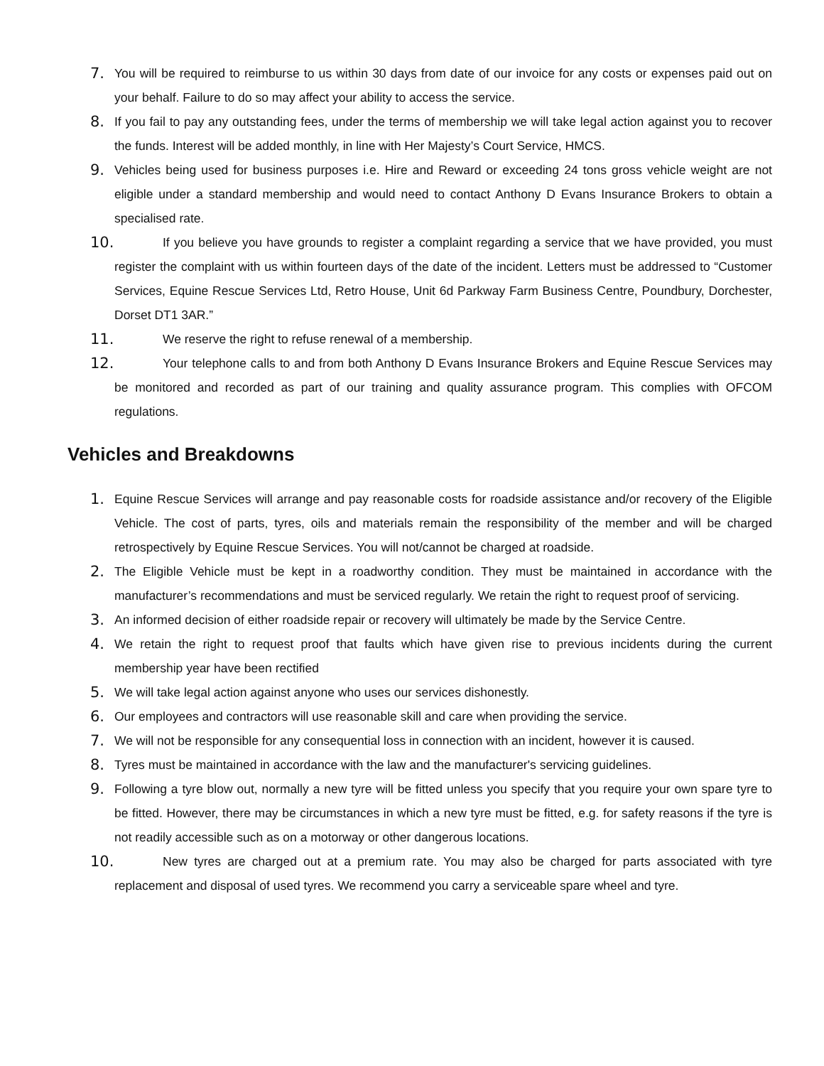7. You will be required to reimburse to us within 30 days from date of our invoice for any costs or expenses paid out on your behalf. Failure to do so may affect your ability to access the service.
8. If you fail to pay any outstanding fees, under the terms of membership we will take legal action against you to recover the funds. Interest will be added monthly, in line with Her Majesty’s Court Service, HMCS.
9. Vehicles being used for business purposes i.e. Hire and Reward or exceeding 24 tons gross vehicle weight are not eligible under a standard membership and would need to contact Anthony D Evans Insurance Brokers to obtain a specialised rate.
10. If you believe you have grounds to register a complaint regarding a service that we have provided, you must register the complaint with us within fourteen days of the date of the incident. Letters must be addressed to “Customer Services, Equine Rescue Services Ltd, Retro House, Unit 6d Parkway Farm Business Centre, Poundbury, Dorchester, Dorset DT1 3AR.”
11. We reserve the right to refuse renewal of a membership.
12. Your telephone calls to and from both Anthony D Evans Insurance Brokers and Equine Rescue Services may be monitored and recorded as part of our training and quality assurance program. This complies with OFCOM regulations.
Vehicles and Breakdowns
1. Equine Rescue Services will arrange and pay reasonable costs for roadside assistance and/or recovery of the Eligible Vehicle. The cost of parts, tyres, oils and materials remain the responsibility of the member and will be charged retrospectively by Equine Rescue Services. You will not/cannot be charged at roadside.
2. The Eligible Vehicle must be kept in a roadworthy condition. They must be maintained in accordance with the manufacturer’s recommendations and must be serviced regularly. We retain the right to request proof of servicing.
3. An informed decision of either roadside repair or recovery will ultimately be made by the Service Centre.
4. We retain the right to request proof that faults which have given rise to previous incidents during the current membership year have been rectified
5. We will take legal action against anyone who uses our services dishonestly.
6. Our employees and contractors will use reasonable skill and care when providing the service.
7. We will not be responsible for any consequential loss in connection with an incident, however it is caused.
8. Tyres must be maintained in accordance with the law and the manufacturer's servicing guidelines.
9. Following a tyre blow out, normally a new tyre will be fitted unless you specify that you require your own spare tyre to be fitted. However, there may be circumstances in which a new tyre must be fitted, e.g. for safety reasons if the tyre is not readily accessible such as on a motorway or other dangerous locations.
10. New tyres are charged out at a premium rate. You may also be charged for parts associated with tyre replacement and disposal of used tyres. We recommend you carry a serviceable spare wheel and tyre.